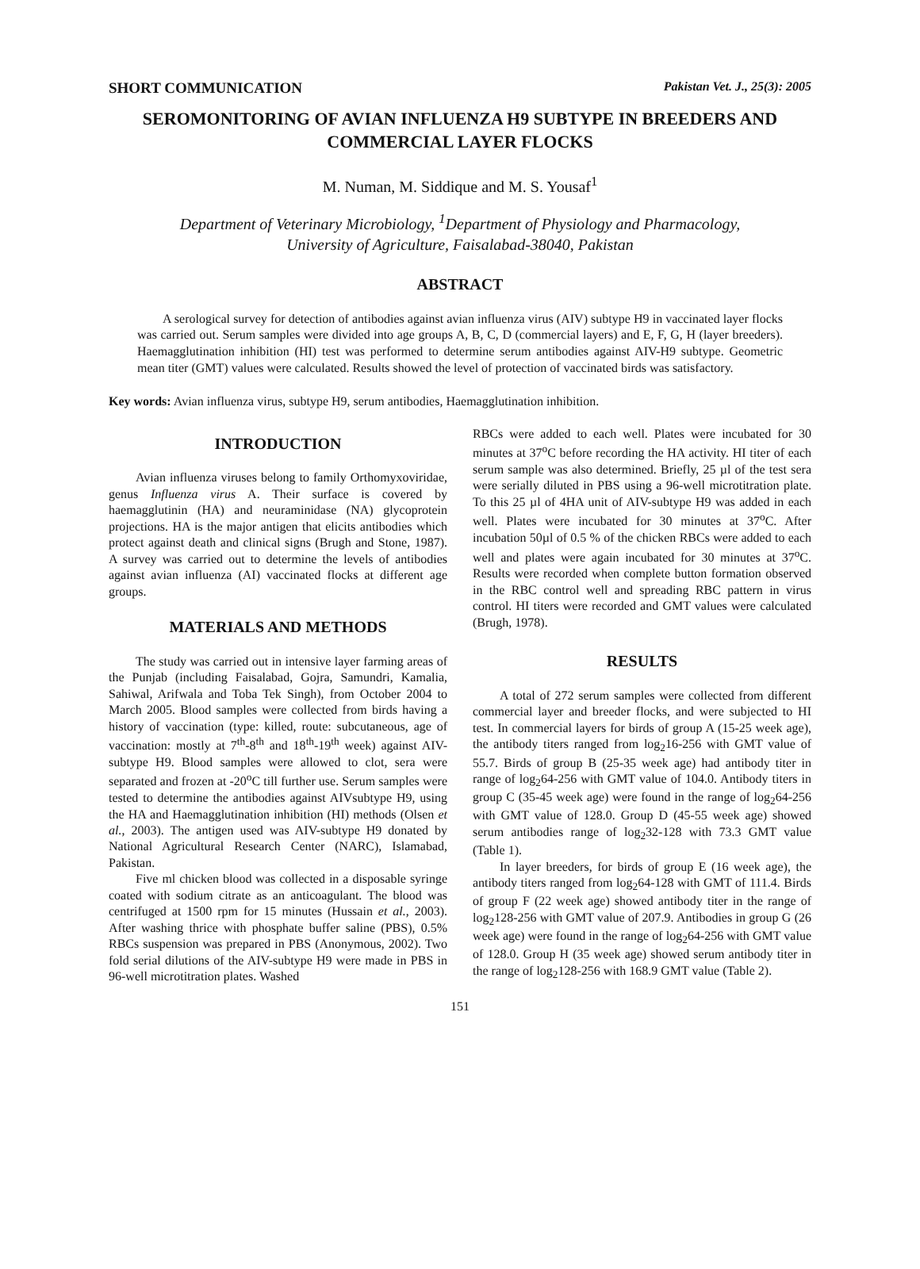SHORT COMMUNICATION Pakistan Vet. J., 25(3): 2005
SEROMONITORING OF AVIAN INFLUENZA H9 SUBTYPE IN BREEDERS AND COMMERCIAL LAYER FLOCKS
M. Numan, M. Siddique and M. S. Yousaf<sup>1</sup>
Department of Veterinary Microbiology, <sup>1</sup>Department of Physiology and Pharmacology,
University of Agriculture, Faisalabad-38040, Pakistan
ABSTRACT
A serological survey for detection of antibodies against avian influenza virus (AIV) subtype H9 in vaccinated layer flocks was carried out. Serum samples were divided into age groups A, B, C, D (commercial layers) and E, F, G, H (layer breeders). Haemagglutination inhibition (HI) test was performed to determine serum antibodies against AIV-H9 subtype. Geometric mean titer (GMT) values were calculated. Results showed the level of protection of vaccinated birds was satisfactory.
Key words: Avian influenza virus, subtype H9, serum antibodies, Haemagglutination inhibition.
INTRODUCTION
Avian influenza viruses belong to family Orthomyxoviridae, genus Influenza virus A. Their surface is covered by haemagglutinin (HA) and neuraminidase (NA) glycoprotein projections. HA is the major antigen that elicits antibodies which protect against death and clinical signs (Brugh and Stone, 1987). A survey was carried out to determine the levels of antibodies against avian influenza (AI) vaccinated flocks at different age groups.
MATERIALS AND METHODS
The study was carried out in intensive layer farming areas of the Punjab (including Faisalabad, Gojra, Samundri, Kamalia, Sahiwal, Arifwala and Toba Tek Singh), from October 2004 to March 2005. Blood samples were collected from birds having a history of vaccination (type: killed, route: subcutaneous, age of vaccination: mostly at 7<sup>th</sup>-8<sup>th</sup> and 18<sup>th</sup>-19<sup>th</sup> week) against AIV-subtype H9. Blood samples were allowed to clot, sera were separated and frozen at -20<sup>o</sup>C till further use. Serum samples were tested to determine the antibodies against AIVsubtype H9, using the HA and Haemagglutination inhibition (HI) methods (Olsen et al., 2003). The antigen used was AIV-subtype H9 donated by National Agricultural Research Center (NARC), Islamabad, Pakistan.
Five ml chicken blood was collected in a disposable syringe coated with sodium citrate as an anticoagulant. The blood was centrifuged at 1500 rpm for 15 minutes (Hussain et al., 2003). After washing thrice with phosphate buffer saline (PBS), 0.5% RBCs suspension was prepared in PBS (Anonymous, 2002). Two fold serial dilutions of the AIV-subtype H9 were made in PBS in 96-well microtitration plates. Washed
RBCs were added to each well. Plates were incubated for 30 minutes at 37<sup>o</sup>C before recording the HA activity. HI titer of each serum sample was also determined. Briefly, 25 µl of the test sera were serially diluted in PBS using a 96-well microtitration plate. To this 25 µl of 4HA unit of AIV-subtype H9 was added in each well. Plates were incubated for 30 minutes at 37<sup>o</sup>C. After incubation 50µl of 0.5 % of the chicken RBCs were added to each well and plates were again incubated for 30 minutes at 37<sup>o</sup>C. Results were recorded when complete button formation observed in the RBC control well and spreading RBC pattern in virus control. HI titers were recorded and GMT values were calculated (Brugh, 1978).
RESULTS
A total of 272 serum samples were collected from different commercial layer and breeder flocks, and were subjected to HI test. In commercial layers for birds of group A (15-25 week age), the antibody titers ranged from log<sub>2</sub>16-256 with GMT value of 55.7. Birds of group B (25-35 week age) had antibody titer in range of log<sub>2</sub>64-256 with GMT value of 104.0. Antibody titers in group C (35-45 week age) were found in the range of log<sub>2</sub>64-256 with GMT value of 128.0. Group D (45-55 week age) showed serum antibodies range of log<sub>2</sub>32-128 with 73.3 GMT value (Table 1).
In layer breeders, for birds of group E (16 week age), the antibody titers ranged from log<sub>2</sub>64-128 with GMT of 111.4. Birds of group F (22 week age) showed antibody titer in the range of log<sub>2</sub>128-256 with GMT value of 207.9. Antibodies in group G (26 week age) were found in the range of log<sub>2</sub>64-256 with GMT value of 128.0. Group H (35 week age) showed serum antibody titer in the range of log<sub>2</sub>128-256 with 168.9 GMT value (Table 2).
151